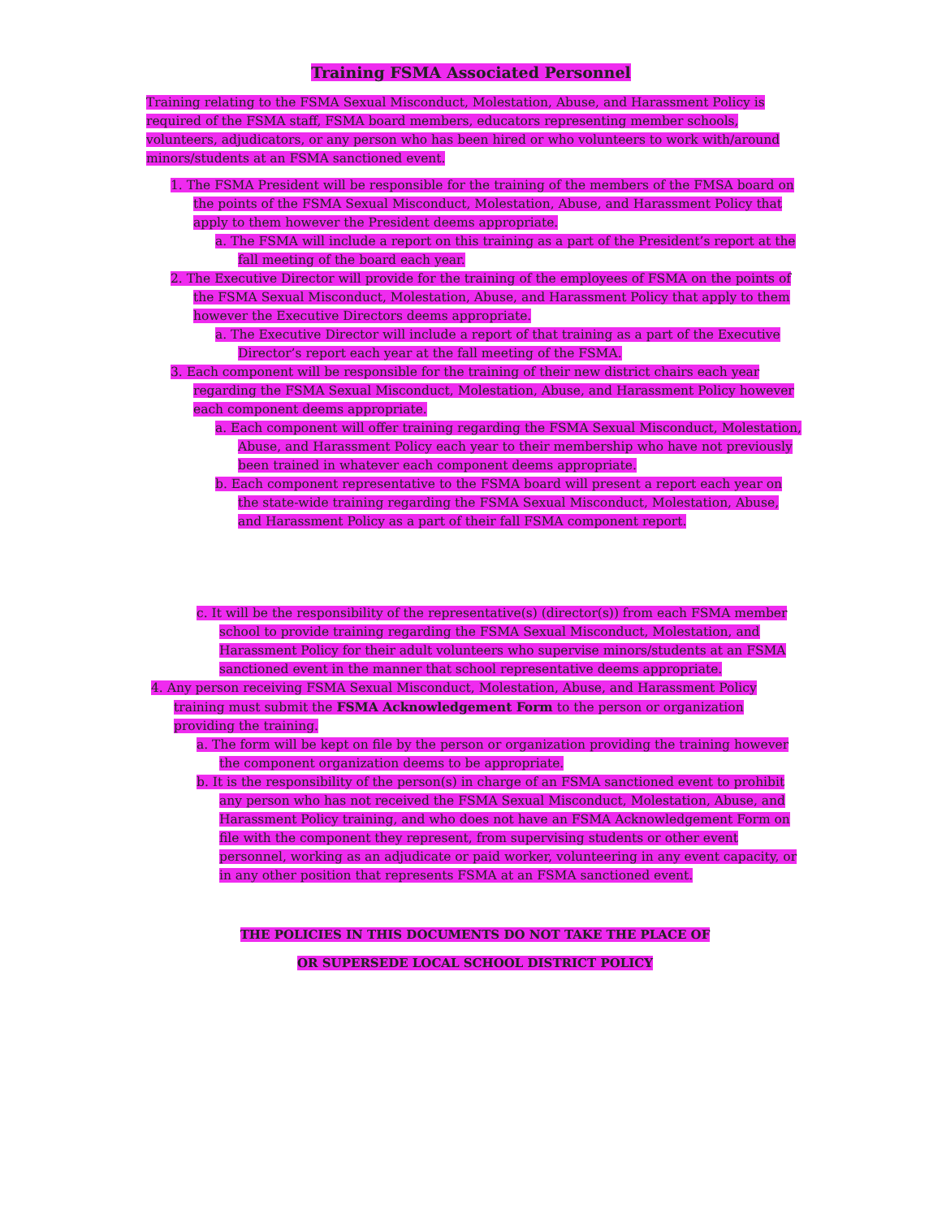Training FSMA Associated Personnel
Training relating to the FSMA Sexual Misconduct, Molestation, Abuse, and Harassment Policy is required of the FSMA staff, FSMA board members, educators representing member schools, volunteers, adjudicators, or any person who has been hired or who volunteers to work with/around minors/students at an FSMA sanctioned event.
1. The FSMA President will be responsible for the training of the members of the FMSA board on the points of the FSMA Sexual Misconduct, Molestation, Abuse, and Harassment Policy that apply to them however the President deems appropriate.
a. The FSMA will include a report on this training as a part of the President’s report at the fall meeting of the board each year.
2. The Executive Director will provide for the training of the employees of FSMA on the points of the FSMA Sexual Misconduct, Molestation, Abuse, and Harassment Policy that apply to them however the Executive Directors deems appropriate.
a. The Executive Director will include a report of that training as a part of the Executive Director’s report each year at the fall meeting of the FSMA.
3. Each component will be responsible for the training of their new district chairs each year regarding the FSMA Sexual Misconduct, Molestation, Abuse, and Harassment Policy however each component deems appropriate.
a. Each component will offer training regarding the FSMA Sexual Misconduct, Molestation, Abuse, and Harassment Policy each year to their membership who have not previously been trained in whatever each component deems appropriate.
b. Each component representative to the FSMA board will present a report each year on the state-wide training regarding the FSMA Sexual Misconduct, Molestation, Abuse, and Harassment Policy as a part of their fall FSMA component report.
c. It will be the responsibility of the representative(s) (director(s)) from each FSMA member school to provide training regarding the FSMA Sexual Misconduct, Molestation, and Harassment Policy for their adult volunteers who supervise minors/students at an FSMA sanctioned event in the manner that school representative deems appropriate.
4. Any person receiving FSMA Sexual Misconduct, Molestation, Abuse, and Harassment Policy training must submit the FSMA Acknowledgement Form to the person or organization providing the training.
a. The form will be kept on file by the person or organization providing the training however the component organization deems to be appropriate.
b. It is the responsibility of the person(s) in charge of an FSMA sanctioned event to prohibit any person who has not received the FSMA Sexual Misconduct, Molestation, Abuse, and Harassment Policy training, and who does not have an FSMA Acknowledgement Form on file with the component they represent, from supervising students or other event personnel, working as an adjudicate or paid worker, volunteering in any event capacity, or in any other position that represents FSMA at an FSMA sanctioned event.
THE POLICIES IN THIS DOCUMENTS DO NOT TAKE THE PLACE OF
OR SUPERSEDE LOCAL SCHOOL DISTRICT POLICY